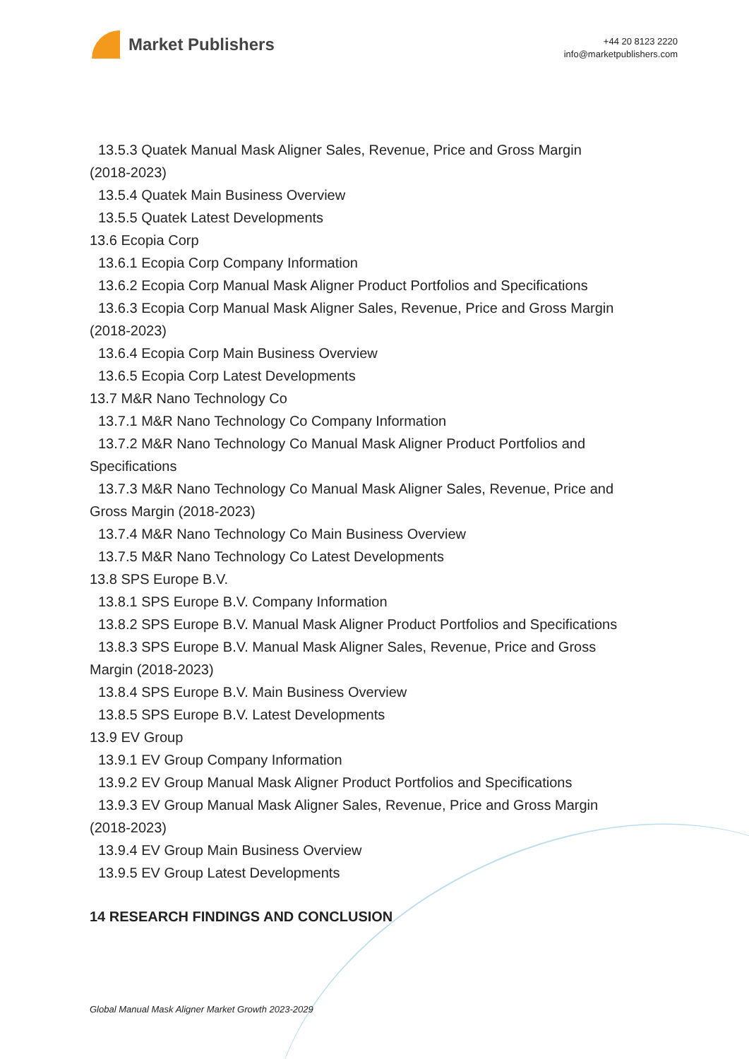Market Publishers
+44 20 8123 2220
info@marketpublishers.com
13.5.3 Quatek Manual Mask Aligner Sales, Revenue, Price and Gross Margin
(2018-2023)
13.5.4 Quatek Main Business Overview
13.5.5 Quatek Latest Developments
13.6 Ecopia Corp
13.6.1 Ecopia Corp Company Information
13.6.2 Ecopia Corp Manual Mask Aligner Product Portfolios and Specifications
13.6.3 Ecopia Corp Manual Mask Aligner Sales, Revenue, Price and Gross Margin
(2018-2023)
13.6.4 Ecopia Corp Main Business Overview
13.6.5 Ecopia Corp Latest Developments
13.7 M&R Nano Technology Co
13.7.1 M&R Nano Technology Co Company Information
13.7.2 M&R Nano Technology Co Manual Mask Aligner Product Portfolios and
Specifications
13.7.3 M&R Nano Technology Co Manual Mask Aligner Sales, Revenue, Price and
Gross Margin (2018-2023)
13.7.4 M&R Nano Technology Co Main Business Overview
13.7.5 M&R Nano Technology Co Latest Developments
13.8 SPS Europe B.V.
13.8.1 SPS Europe B.V. Company Information
13.8.2 SPS Europe B.V. Manual Mask Aligner Product Portfolios and Specifications
13.8.3 SPS Europe B.V. Manual Mask Aligner Sales, Revenue, Price and Gross
Margin (2018-2023)
13.8.4 SPS Europe B.V. Main Business Overview
13.8.5 SPS Europe B.V. Latest Developments
13.9 EV Group
13.9.1 EV Group Company Information
13.9.2 EV Group Manual Mask Aligner Product Portfolios and Specifications
13.9.3 EV Group Manual Mask Aligner Sales, Revenue, Price and Gross Margin
(2018-2023)
13.9.4 EV Group Main Business Overview
13.9.5 EV Group Latest Developments
14 RESEARCH FINDINGS AND CONCLUSION
Global Manual Mask Aligner Market Growth 2023-2029